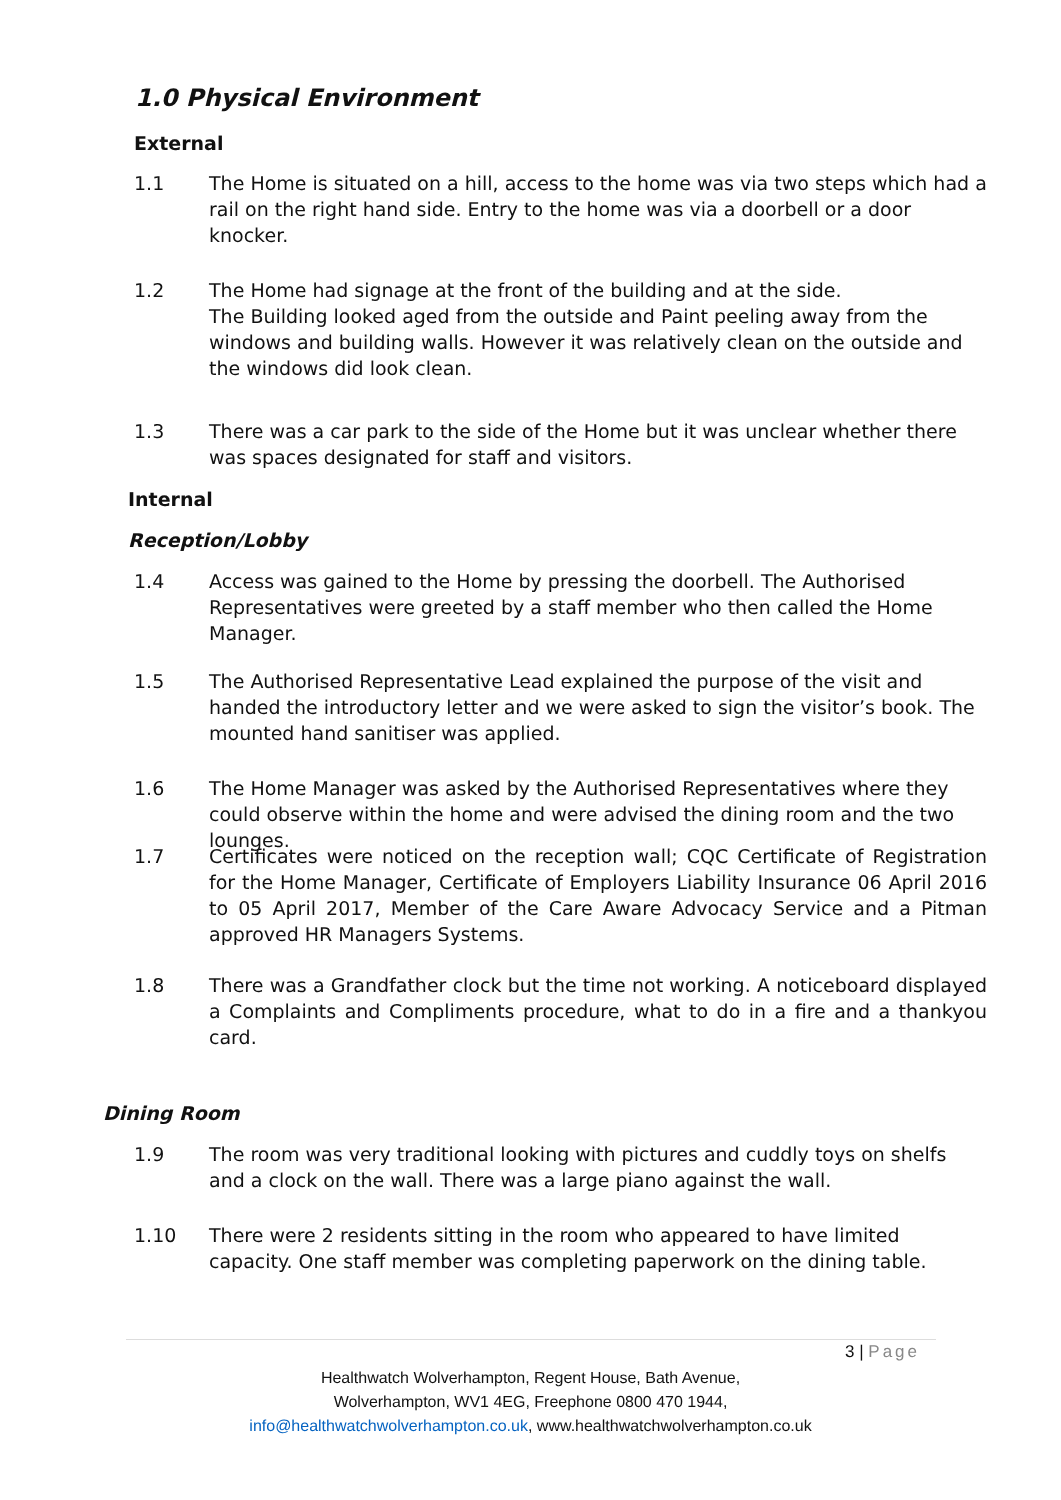1.0 Physical Environment
External
1.1 The Home is situated on a hill, access to the home was via two steps which had a rail on the right hand side. Entry to the home was via a doorbell or a door knocker.
1.2 The Home had signage at the front of the building and at the side.
The Building looked aged from the outside and Paint peeling away from the windows and building walls. However it was relatively clean on the outside and the windows did look clean.
1.3 There was a car park to the side of the Home but it was unclear whether there was spaces designated for staff and visitors.
Internal
Reception/Lobby
1.4 Access was gained to the Home by pressing the doorbell. The Authorised Representatives were greeted by a staff member who then called the Home Manager.
1.5 The Authorised Representative Lead explained the purpose of the visit and handed the introductory letter and we were asked to sign the visitor’s book. The mounted hand sanitiser was applied.
1.6 The Home Manager was asked by the Authorised Representatives where they could observe within the home and were advised the dining room and the two lounges.
1.7 Certificates were noticed on the reception wall; CQC Certificate of Registration for the Home Manager, Certificate of Employers Liability Insurance 06 April 2016 to 05 April 2017, Member of the Care Aware Advocacy Service and a Pitman approved HR Managers Systems.
1.8 There was a Grandfather clock but the time not working. A noticeboard displayed a Complaints and Compliments procedure, what to do in a fire and a thankyou card.
Dining Room
1.9 The room was very traditional looking with pictures and cuddly toys on shelfs and a clock on the wall. There was a large piano against the wall.
1.10 There were 2 residents sitting in the room who appeared to have limited capacity. One staff member was completing paperwork on the dining table.
3 | Page
Healthwatch Wolverhampton, Regent House, Bath Avenue,
Wolverhampton, WV1 4EG, Freephone 0800 470 1944,
info@healthwatchwolverhampton.co.uk, www.healthwatchwolverhampton.co.uk